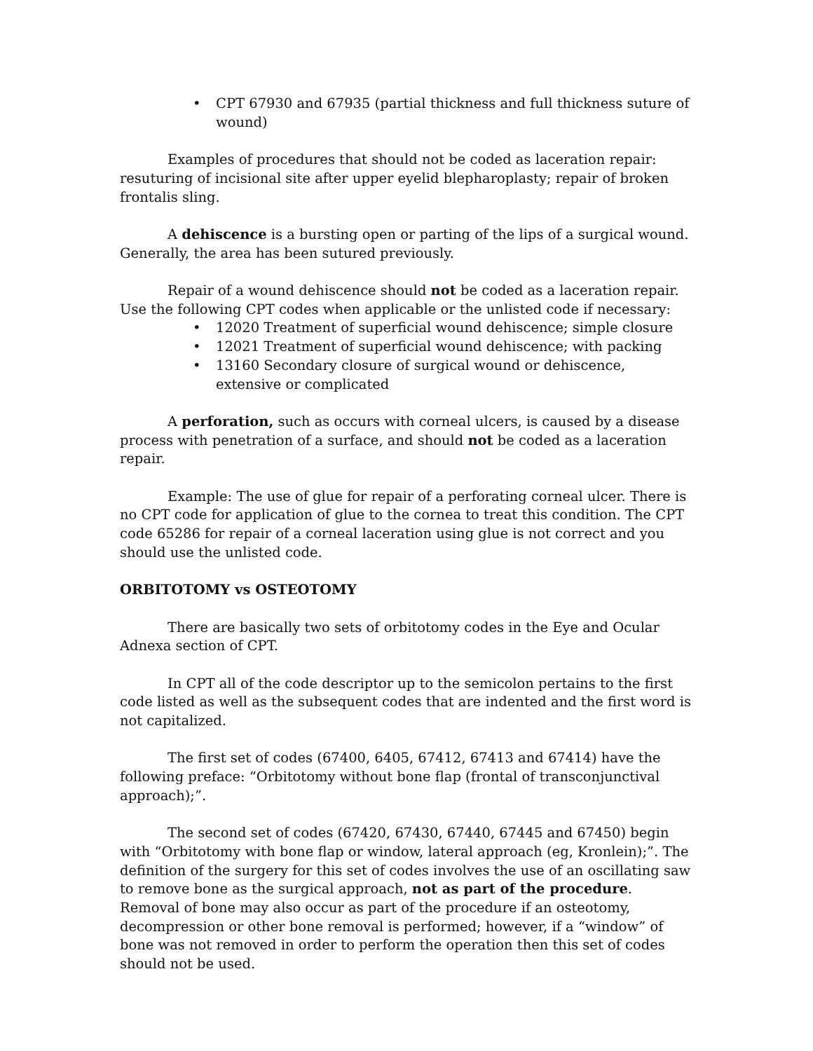• CPT 67930 and 67935 (partial thickness and full thickness suture of wound)
Examples of procedures that should not be coded as laceration repair: resuturing of incisional site after upper eyelid blepharoplasty; repair of broken frontalis sling.
A dehiscence is a bursting open or parting of the lips of a surgical wound. Generally, the area has been sutured previously.
Repair of a wound dehiscence should not be coded as a laceration repair. Use the following CPT codes when applicable or the unlisted code if necessary:
• 12020 Treatment of superficial wound dehiscence; simple closure
• 12021 Treatment of superficial wound dehiscence; with packing
• 13160 Secondary closure of surgical wound or dehiscence, extensive or complicated
A perforation, such as occurs with corneal ulcers, is caused by a disease process with penetration of a surface, and should not be coded as a laceration repair.
Example: The use of glue for repair of a perforating corneal ulcer. There is no CPT code for application of glue to the cornea to treat this condition. The CPT code 65286 for repair of a corneal laceration using glue is not correct and you should use the unlisted code.
ORBITOTOMY vs OSTEOTOMY
There are basically two sets of orbitotomy codes in the Eye and Ocular Adnexa section of CPT.
In CPT all of the code descriptor up to the semicolon pertains to the first code listed as well as the subsequent codes that are indented and the first word is not capitalized.
The first set of codes (67400, 6405, 67412, 67413 and 67414) have the following preface: “Orbitotomy without bone flap (frontal of transconjunctival approach);”.
The second set of codes (67420, 67430, 67440, 67445 and 67450) begin with “Orbitotomy with bone flap or window, lateral approach (eg, Kronlein);”. The definition of the surgery for this set of codes involves the use of an oscillating saw to remove bone as the surgical approach, not as part of the procedure. Removal of bone may also occur as part of the procedure if an osteotomy, decompression or other bone removal is performed; however, if a “window” of bone was not removed in order to perform the operation then this set of codes should not be used.